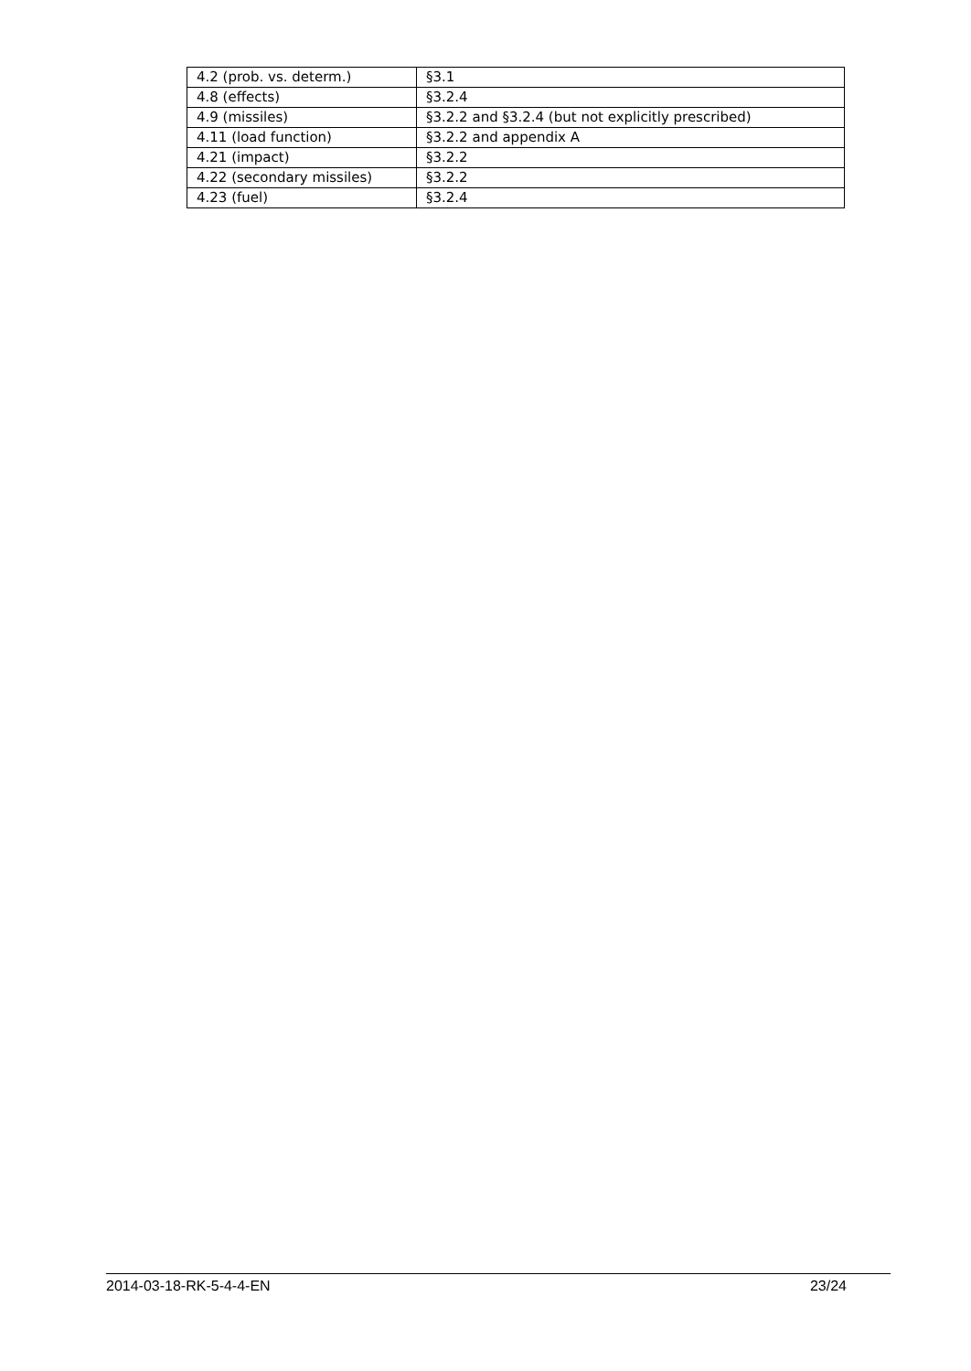| 4.2 (prob. vs. determ.) | §3.1 |
| 4.8 (effects) | §3.2.4 |
| 4.9 (missiles) | §3.2.2 and §3.2.4 (but not explicitly prescribed) |
| 4.11 (load function) | §3.2.2 and appendix A |
| 4.21 (impact) | §3.2.2 |
| 4.22 (secondary missiles) | §3.2.2 |
| 4.23 (fuel) | §3.2.4 |
2014-03-18-RK-5-4-4-EN 23/24